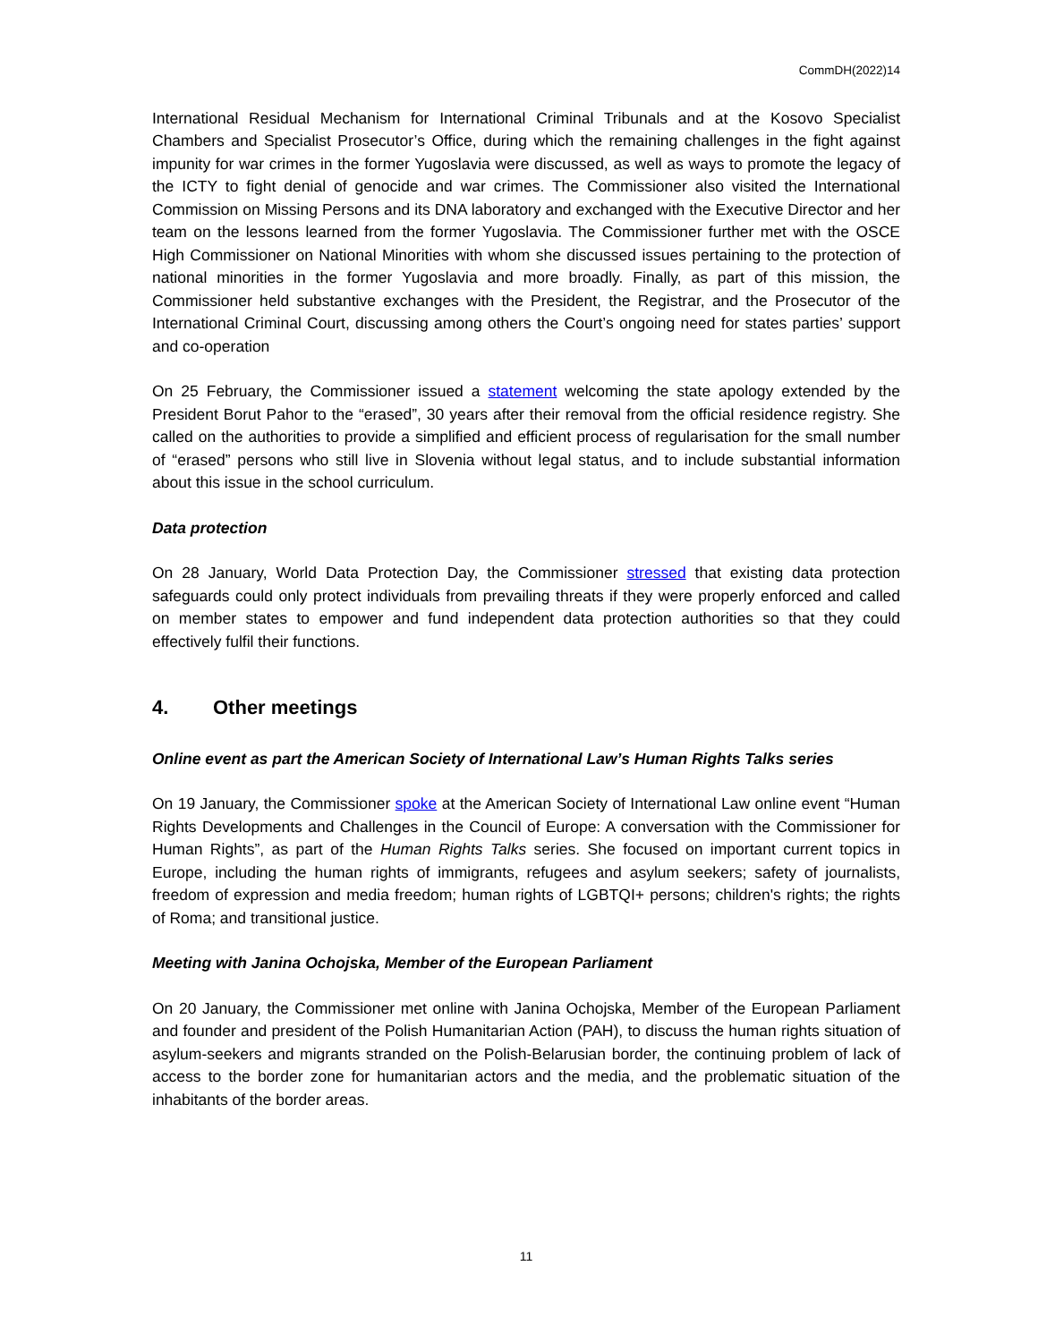CommDH(2022)14
International Residual Mechanism for International Criminal Tribunals and at the Kosovo Specialist Chambers and Specialist Prosecutor’s Office, during which the remaining challenges in the fight against impunity for war crimes in the former Yugoslavia were discussed, as well as ways to promote the legacy of the ICTY to fight denial of genocide and war crimes. The Commissioner also visited the International Commission on Missing Persons and its DNA laboratory and exchanged with the Executive Director and her team on the lessons learned from the former Yugoslavia. The Commissioner further met with the OSCE High Commissioner on National Minorities with whom she discussed issues pertaining to the protection of national minorities in the former Yugoslavia and more broadly. Finally, as part of this mission, the Commissioner held substantive exchanges with the President, the Registrar, and the Prosecutor of the International Criminal Court, discussing among others the Court’s ongoing need for states parties’ support and co-operation
On 25 February, the Commissioner issued a statement welcoming the state apology extended by the President Borut Pahor to the “erased”, 30 years after their removal from the official residence registry. She called on the authorities to provide a simplified and efficient process of regularisation for the small number of “erased” persons who still live in Slovenia without legal status, and to include substantial information about this issue in the school curriculum.
Data protection
On 28 January, World Data Protection Day, the Commissioner stressed that existing data protection safeguards could only protect individuals from prevailing threats if they were properly enforced and called on member states to empower and fund independent data protection authorities so that they could effectively fulfil their functions.
4. Other meetings
Online event as part the American Society of International Law’s Human Rights Talks series
On 19 January, the Commissioner spoke at the American Society of International Law online event “Human Rights Developments and Challenges in the Council of Europe: A conversation with the Commissioner for Human Rights”, as part of the Human Rights Talks series. She focused on important current topics in Europe, including the human rights of immigrants, refugees and asylum seekers; safety of journalists, freedom of expression and media freedom; human rights of LGBTQI+ persons; children's rights; the rights of Roma; and transitional justice.
Meeting with Janina Ochojska, Member of the European Parliament
On 20 January, the Commissioner met online with Janina Ochojska, Member of the European Parliament and founder and president of the Polish Humanitarian Action (PAH), to discuss the human rights situation of asylum-seekers and migrants stranded on the Polish-Belarusian border, the continuing problem of lack of access to the border zone for humanitarian actors and the media, and the problematic situation of the inhabitants of the border areas.
11